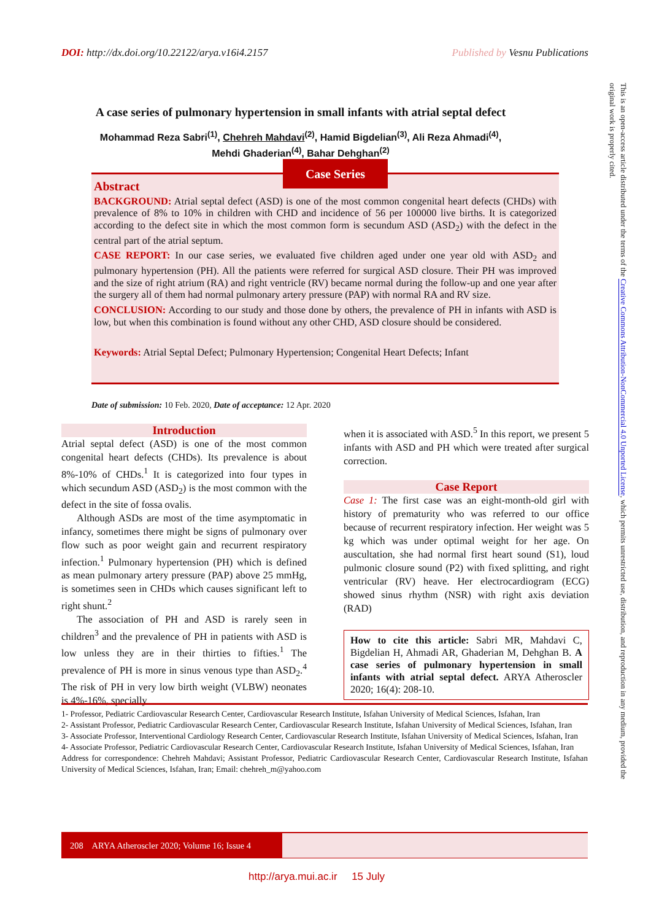DOI: http://dx.doi.org/10.22122/arya.v16i4.2157 Published by Vesnu Publications
This is an open-access article distributed under the terms of the Creative Commons Attribution-NonCommercial 4.0 Unported License, which permits unrestricted use, distribution, and reproduction in any medium, provided the original work is properly cited.
A case series of pulmonary hypertension in small infants with atrial septal defect
Mohammad Reza Sabri<sup>(1)</sup>, Chehreh Mahdavi<sup>(2)</sup>, Hamid Bigdelian<sup>(3)</sup>, Ali Reza Ahmadi<sup>(4)</sup>, Mehdi Ghaderian<sup>(4)</sup>, Bahar Dehghan<sup>(2)</sup>
Abstract
BACKGROUND: Atrial septal defect (ASD) is one of the most common congenital heart defects (CHDs) with prevalence of 8% to 10% in children with CHD and incidence of 56 per 100000 live births. It is categorized according to the defect site in which the most common form is secundum ASD (ASD<sub>2</sub>) with the defect in the central part of the atrial septum.
CASE REPORT: In our case series, we evaluated five children aged under one year old with ASD<sub>2</sub> and pulmonary hypertension (PH). All the patients were referred for surgical ASD closure. Their PH was improved and the size of right atrium (RA) and right ventricle (RV) became normal during the follow-up and one year after the surgery all of them had normal pulmonary artery pressure (PAP) with normal RA and RV size.
CONCLUSION: According to our study and those done by others, the prevalence of PH in infants with ASD is low, but when this combination is found without any other CHD, ASD closure should be considered.
Keywords: Atrial Septal Defect; Pulmonary Hypertension; Congenital Heart Defects; Infant
Case Series
Date of submission: 10 Feb. 2020, Date of acceptance: 12 Apr. 2020
Introduction
Atrial septal defect (ASD) is one of the most common congenital heart defects (CHDs). Its prevalence is about 8%-10% of CHDs.<sup>1</sup> It is categorized into four types in which secundum ASD (ASD<sub>2</sub>) is the most common with the defect in the site of fossa ovalis.
Although ASDs are most of the time asymptomatic in infancy, sometimes there might be signs of pulmonary over flow such as poor weight gain and recurrent respiratory infection.<sup>1</sup> Pulmonary hypertension (PH) which is defined as mean pulmonary artery pressure (PAP) above 25 mmHg, is sometimes seen in CHDs which causes significant left to right shunt.<sup>2</sup>
The association of PH and ASD is rarely seen in children<sup>3</sup> and the prevalence of PH in patients with ASD is low unless they are in their thirties to fifties.<sup>1</sup> The prevalence of PH is more in sinus venous type than ASD<sub>2</sub>.<sup>4</sup> The risk of PH in very low birth weight (VLBW) neonates is 4%-16%, specially
when it is associated with ASD.<sup>5</sup> In this report, we present 5 infants with ASD and PH which were treated after surgical correction.
Case Report
Case 1: The first case was an eight-month-old girl with history of prematurity who was referred to our office because of recurrent respiratory infection. Her weight was 5 kg which was under optimal weight for her age. On auscultation, she had normal first heart sound (S1), loud pulmonic closure sound (P2) with fixed splitting, and right ventricular (RV) heave. Her electrocardiogram (ECG) showed sinus rhythm (NSR) with right axis deviation (RAD)
How to cite this article: Sabri MR, Mahdavi C, Bigdelian H, Ahmadi AR, Ghaderian M, Dehghan B. A case series of pulmonary hypertension in small infants with atrial septal defect. ARYA Atheroscler 2020; 16(4): 208-10.
1- Professor, Pediatric Cardiovascular Research Center, Cardiovascular Research Institute, Isfahan University of Medical Sciences, Isfahan, Iran
2- Assistant Professor, Pediatric Cardiovascular Research Center, Cardiovascular Research Institute, Isfahan University of Medical Sciences, Isfahan, Iran
3- Associate Professor, Interventional Cardiology Research Center, Cardiovascular Research Institute, Isfahan University of Medical Sciences, Isfahan, Iran
4- Associate Professor, Pediatric Cardiovascular Research Center, Cardiovascular Research Institute, Isfahan University of Medical Sciences, Isfahan, Iran
Address for correspondence: Chehreh Mahdavi; Assistant Professor, Pediatric Cardiovascular Research Center, Cardiovascular Research Institute, Isfahan University of Medical Sciences, Isfahan, Iran; Email: chehreh_m@yahoo.com
208 ARYA Atheroscler 2020; Volume 16; Issue 4
http://arya.mui.ac.ir 15 July